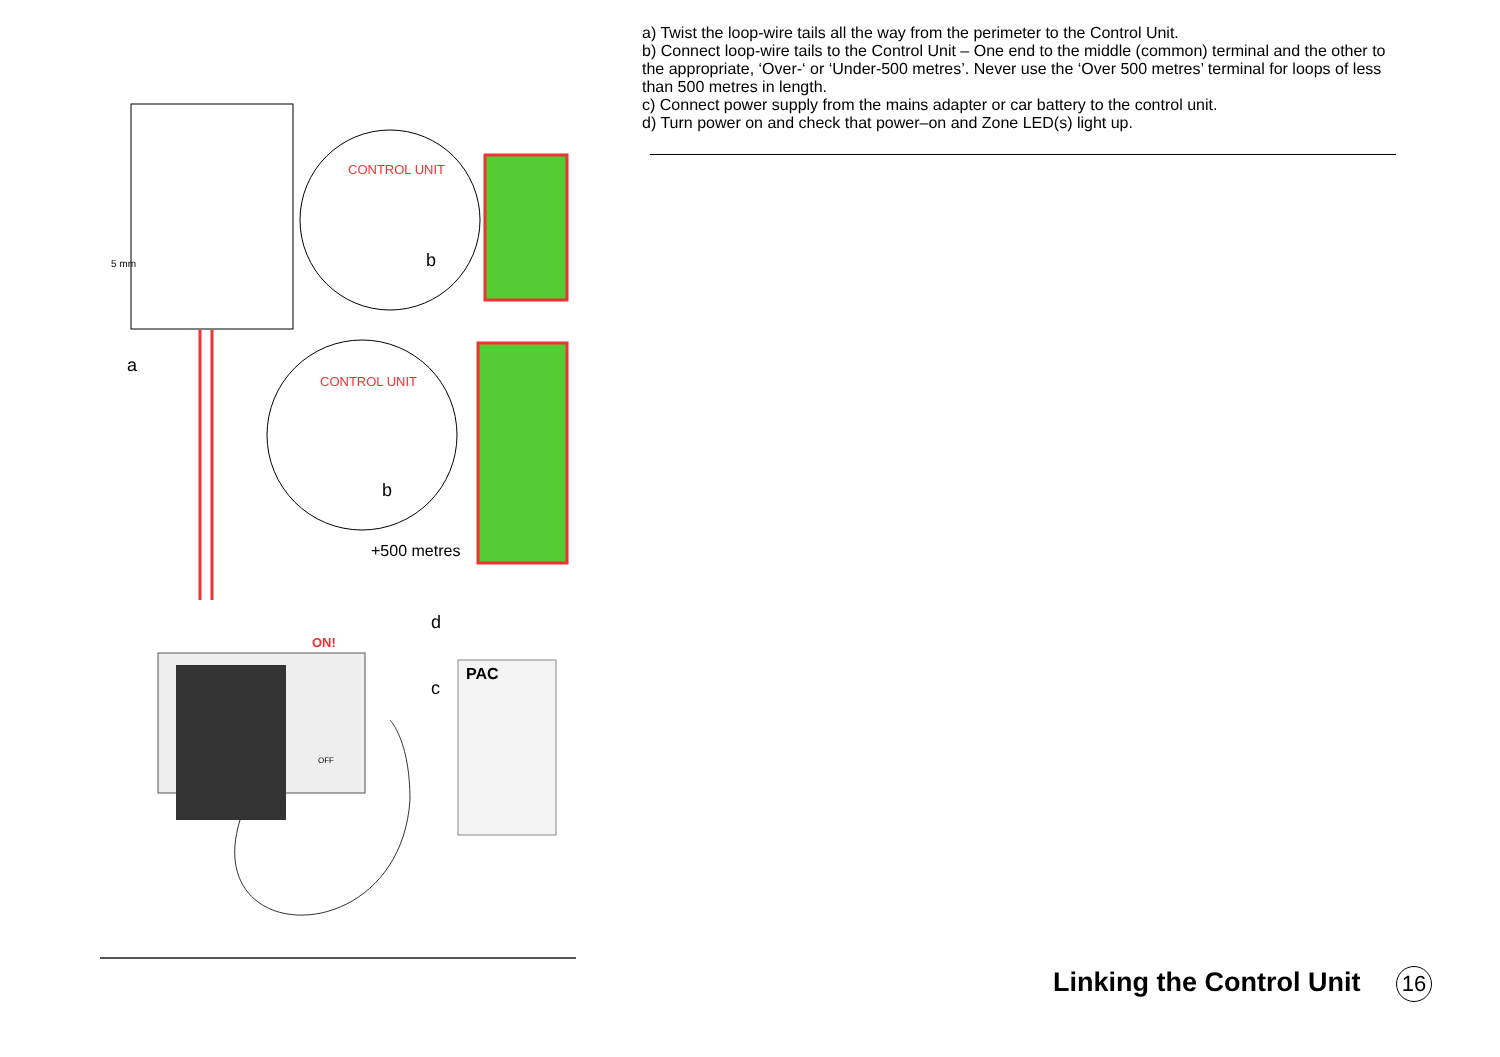a) Twist the loop-wire tails all the way from the perimeter to the Control Unit.
b) Connect loop-wire tails to the Control Unit – One end to the middle (common) terminal and the other to the appropriate, ‘Over-‘ or ‘Under-500 metres’. Never use the ‘Over 500 metres’ terminal for loops of less than 500 metres in length.
c) Connect power supply from the mains adapter or car battery to the control unit.
d) Turn power on and check that power–on and Zone LED(s) light up.
CONTROL UNIT
CONTROL UNIT
5 mm
a
b
b
+500 metres
d
c
ON!
OFF
PAC
Linking the Control Unit 16